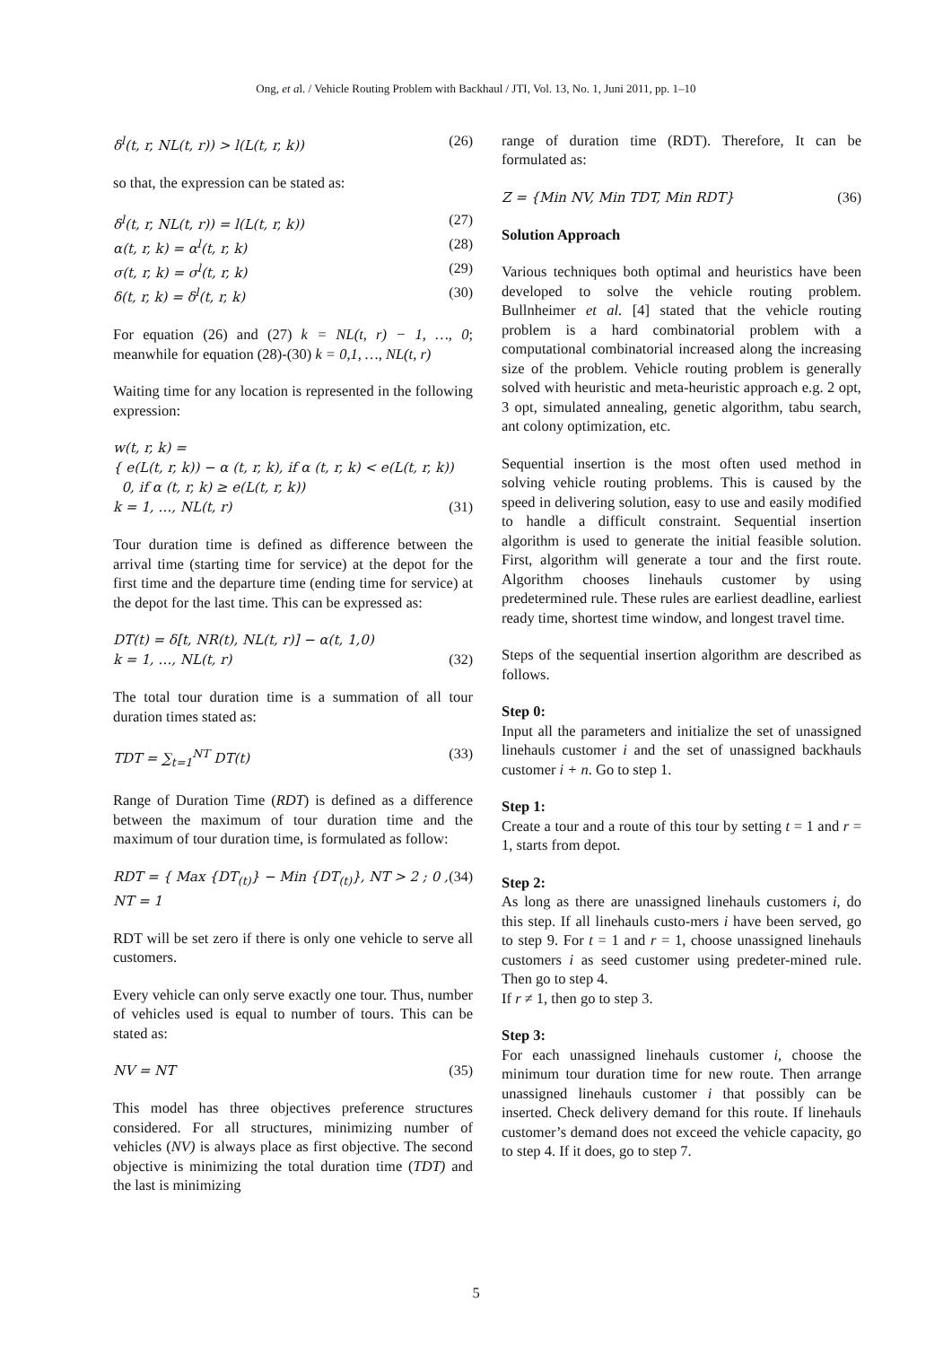Ong, et al. / Vehicle Routing Problem with Backhaul / JTI, Vol. 13, No. 1, Juni 2011, pp. 1–10
δ<sup>l</sup>(t, r, NL(t, r)) > l(L(t, r, k)) (26)
so that, the expression can be stated as:
δ<sup>l</sup>(t, r, NL(t, r)) = l(L(t, r, k)) (27)
α(t, r, k) = α<sup>l</sup>(t, r, k) (28)
σ(t, r, k) = σ<sup>l</sup>(t, r, k) (29)
δ(t, r, k) = δ<sup>l</sup>(t, r, k) (30)
For equation (26) and (27) k = NL(t, r) − 1, …, 0; meanwhile for equation (28)-(30) k = 0,1, …, NL(t, r)
Waiting time for any location is represented in the following expression:
w(t, r, k) =
{ e(L(t, r, k)) − α (t, r, k), if α (t, r, k) < e(L(t, r, k))
0, if α (t, r, k) ≥ e(L(t, r, k))
k = 1, …, NL(t, r) (31)
Tour duration time is defined as difference between the arrival time (starting time for service) at the depot for the first time and the departure time (ending time for service) at the depot for the last time. This can be expressed as:
DT(t) = δ[t, NR(t), NL(t, r)] − α(t, 1,0)
k = 1, …, NL(t, r) (32)
The total tour duration time is a summation of all tour duration times stated as:
TDT = ∑<sub>t=1</sub><sup>NT</sup> DT(t) (33)
Range of Duration Time (RDT) is defined as a difference between the maximum of tour duration time and the maximum of tour duration time, is formulated as follow:
RDT = { Max {DT<sub>(t)</sub>} − Min {DT<sub>(t)</sub>}, NT > 2 ; 0 , NT = 1 (34)
RDT will be set zero if there is only one vehicle to serve all customers.
Every vehicle can only serve exactly one tour. Thus, number of vehicles used is equal to number of tours. This can be stated as:
NV = NT (35)
This model has three objectives preference structures considered. For all structures, minimizing number of vehicles (NV) is always place as first objective. The second objective is minimizing the total duration time (TDT) and the last is minimizing
range of duration time (RDT). Therefore, It can be formulated as:
Z = {Min NV, Min TDT, Min RDT} (36)
Solution Approach
Various techniques both optimal and heuristics have been developed to solve the vehicle routing problem. Bullnheimer et al. [4] stated that the vehicle routing problem is a hard combinatorial problem with a computational combinatorial increased along the increasing size of the problem. Vehicle routing problem is generally solved with heuristic and meta-heuristic approach e.g. 2 opt, 3 opt, simulated annealing, genetic algorithm, tabu search, ant colony optimization, etc.
Sequential insertion is the most often used method in solving vehicle routing problems. This is caused by the speed in delivering solution, easy to use and easily modified to handle a difficult constraint. Sequential insertion algorithm is used to generate the initial feasible solution. First, algorithm will generate a tour and the first route. Algorithm chooses linehauls customer by using predetermined rule. These rules are earliest deadline, earliest ready time, shortest time window, and longest travel time.
Steps of the sequential insertion algorithm are described as follows.
Step 0:
Input all the parameters and initialize the set of unassigned linehauls customer i and the set of unassigned backhauls customer i + n. Go to step 1.
Step 1:
Create a tour and a route of this tour by setting t = 1 and r = 1, starts from depot.
Step 2:
As long as there are unassigned linehauls customers i, do this step. If all linehauls custo-mers i have been served, go to step 9. For t = 1 and r = 1, choose unassigned linehauls customers i as seed customer using predeter-mined rule. Then go to step 4.
If r ≠ 1, then go to step 3.
Step 3:
For each unassigned linehauls customer i, choose the minimum tour duration time for new route. Then arrange unassigned linehauls customer i that possibly can be inserted. Check delivery demand for this route. If linehauls customer’s demand does not exceed the vehicle capacity, go to step 4. If it does, go to step 7.
5